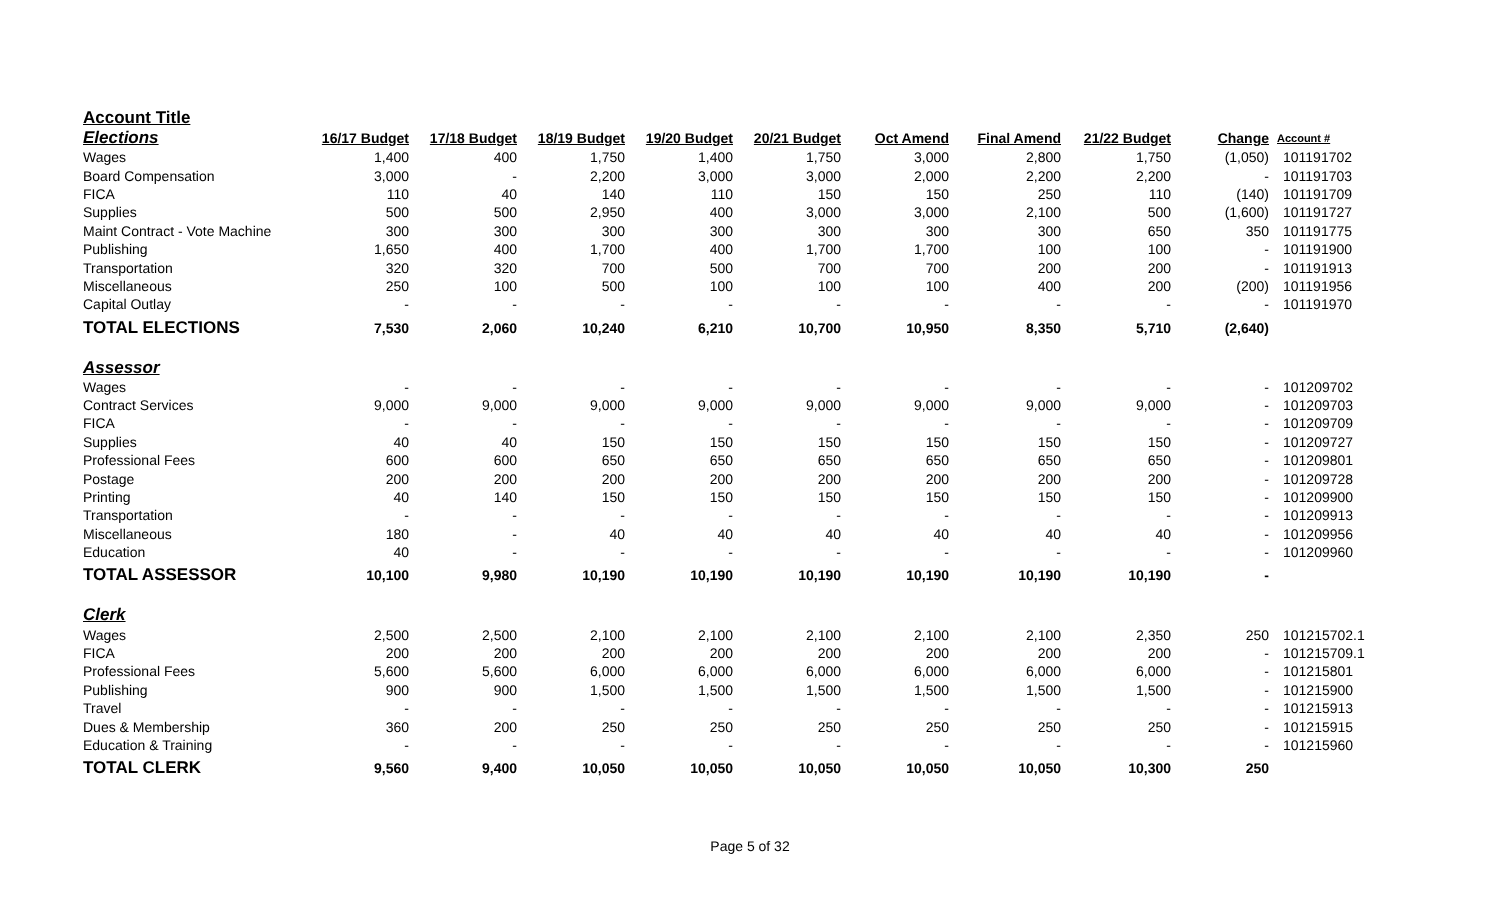| Account Title | | | | | | | | | | |
| Elections | 16/17 Budget | 17/18 Budget | 18/19 Budget | 19/20 Budget | 20/21 Budget | Oct Amend | Final Amend | 21/22 Budget | Change | Account # |
| Wages | 1,400 | 400 | 1,750 | 1,400 | 1,750 | 3,000 | 2,800 | 1,750 | (1,050) | 101191702 |
| Board Compensation | 3,000 | - | 2,200 | 3,000 | 3,000 | 2,000 | 2,200 | 2,200 | - | 101191703 |
| FICA | 110 | 40 | 140 | 110 | 150 | 150 | 250 | 110 | (140) | 101191709 |
| Supplies | 500 | 500 | 2,950 | 400 | 3,000 | 3,000 | 2,100 | 500 | (1,600) | 101191727 |
| Maint Contract - Vote Machine | 300 | 300 | 300 | 300 | 300 | 300 | 300 | 650 | 350 | 101191775 |
| Publishing | 1,650 | 400 | 1,700 | 400 | 1,700 | 1,700 | 100 | 100 | - | 101191900 |
| Transportation | 320 | 320 | 700 | 500 | 700 | 700 | 200 | 200 | - | 101191913 |
| Miscellaneous | 250 | 100 | 500 | 100 | 100 | 100 | 400 | 200 | (200) | 101191956 |
| Capital Outlay | - | - | - | - | - | - | - | - | - | 101191970 |
| TOTAL ELECTIONS | 7,530 | 2,060 | 10,240 | 6,210 | 10,700 | 10,950 | 8,350 | 5,710 | (2,640) | |
| Assessor | | | | | | | | | | |
| Wages | - | - | - | - | - | - | - | - | - | 101209702 |
| Contract Services | 9,000 | 9,000 | 9,000 | 9,000 | 9,000 | 9,000 | 9,000 | 9,000 | - | 101209703 |
| FICA | - | - | - | - | - | - | - | - | - | 101209709 |
| Supplies | 40 | 40 | 150 | 150 | 150 | 150 | 150 | 150 | - | 101209727 |
| Professional Fees | 600 | 600 | 650 | 650 | 650 | 650 | 650 | 650 | - | 101209801 |
| Postage | 200 | 200 | 200 | 200 | 200 | 200 | 200 | 200 | - | 101209728 |
| Printing | 40 | 140 | 150 | 150 | 150 | 150 | 150 | 150 | - | 101209900 |
| Transportation | - | - | - | - | - | - | - | - | - | 101209913 |
| Miscellaneous | 180 | - | 40 | 40 | 40 | 40 | 40 | 40 | - | 101209956 |
| Education | 40 | - | - | - | - | - | - | - | - | 101209960 |
| TOTAL ASSESSOR | 10,100 | 9,980 | 10,190 | 10,190 | 10,190 | 10,190 | 10,190 | 10,190 | - | |
| Clerk | | | | | | | | | | |
| Wages | 2,500 | 2,500 | 2,100 | 2,100 | 2,100 | 2,100 | 2,100 | 2,350 | 250 | 101215702.1 |
| FICA | 200 | 200 | 200 | 200 | 200 | 200 | 200 | 200 | - | 101215709.1 |
| Professional Fees | 5,600 | 5,600 | 6,000 | 6,000 | 6,000 | 6,000 | 6,000 | 6,000 | - | 101215801 |
| Publishing | 900 | 900 | 1,500 | 1,500 | 1,500 | 1,500 | 1,500 | 1,500 | - | 101215900 |
| Travel | - | - | - | - | - | - | - | - | - | 101215913 |
| Dues & Membership | 360 | 200 | 250 | 250 | 250 | 250 | 250 | 250 | - | 101215915 |
| Education & Training | - | - | - | - | - | - | - | - | - | 101215960 |
| TOTAL CLERK | 9,560 | 9,400 | 10,050 | 10,050 | 10,050 | 10,050 | 10,050 | 10,300 | 250 | |
Page 5 of 32